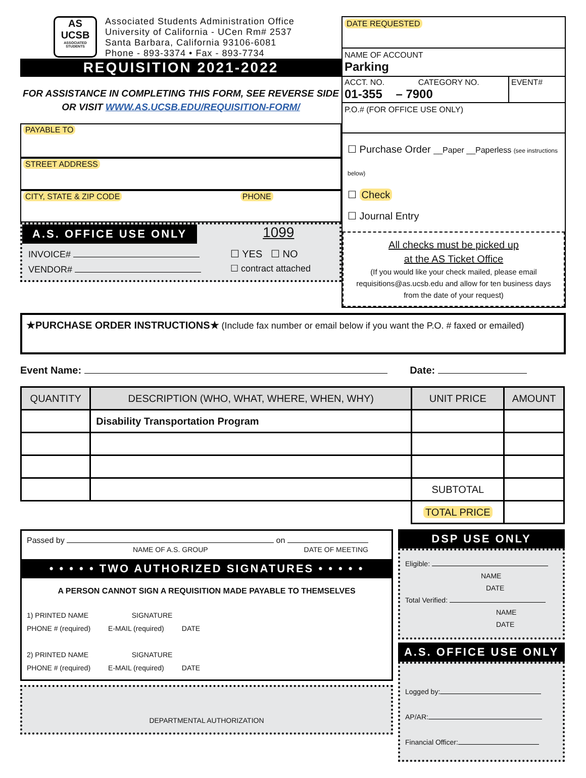AS UCSB
ASSOCIATED STUDENTS
Associated Students Administration Office
University of California - UCen Rm# 2537
Santa Barbara, California 93106-6081
Phone - 893-3374 • Fax - 893-7734
REQUISITION 2021-2022
FOR ASSISTANCE IN COMPLETING THIS FORM, SEE REVERSE SIDE OR VISIT WWW.AS.UCSB.EDU/REQUISITION-FORM/
PAYABLE TO
STREET ADDRESS
CITY, STATE & ZIP CODE PHONE
A.S. OFFICE USE ONLY 1099
INVOICE#
VENDOR#
☐ YES ☐ NO
☐ contract attached
DATE REQUESTED
NAME OF ACCOUNT
Parking
ACCT. NO. CATEGORY NO.
01-355 – 7900
EVENT#
P.O.# (FOR OFFICE USE ONLY)
☐ Purchase Order __Paper __Paperless (see instructions below)
☐ Check
☐ Journal Entry
All checks must be picked up
at the AS Ticket Office
(If you would like your check mailed, please email requisitions@as.ucsb.edu and allow for ten business days from the date of your request)
★PURCHASE ORDER INSTRUCTIONS★ (Include fax number or email below if you want the P.O. # faxed or emailed)
Event Name: Date:
| QUANTITY | DESCRIPTION (WHO, WHAT, WHERE, WHEN, WHY) | UNIT PRICE | AMOUNT |
| --- | --- | --- | --- |
| | Disability Transportation Program | | |
| | | SUBTOTAL | |
| | | TOTAL PRICE | |
Passed by on
NAME OF A.S. GROUP DATE OF MEETING
• • • • • TWO AUTHORIZED SIGNATURES • • • • •
A PERSON CANNOT SIGN A REQUISITION MADE PAYABLE TO THEMSELVES
1) PRINTED NAME SIGNATURE
PHONE # (required) E-MAIL (required) DATE
2) PRINTED NAME SIGNATURE
PHONE # (required) E-MAIL (required) DATE
DEPARTMENTAL AUTHORIZATION
DSP USE ONLY
Eligible:
NAME
DATE
Total Verified:
NAME
DATE
A.S. OFFICE USE ONLY
Logged by:
AP/AR:
Financial Officer: